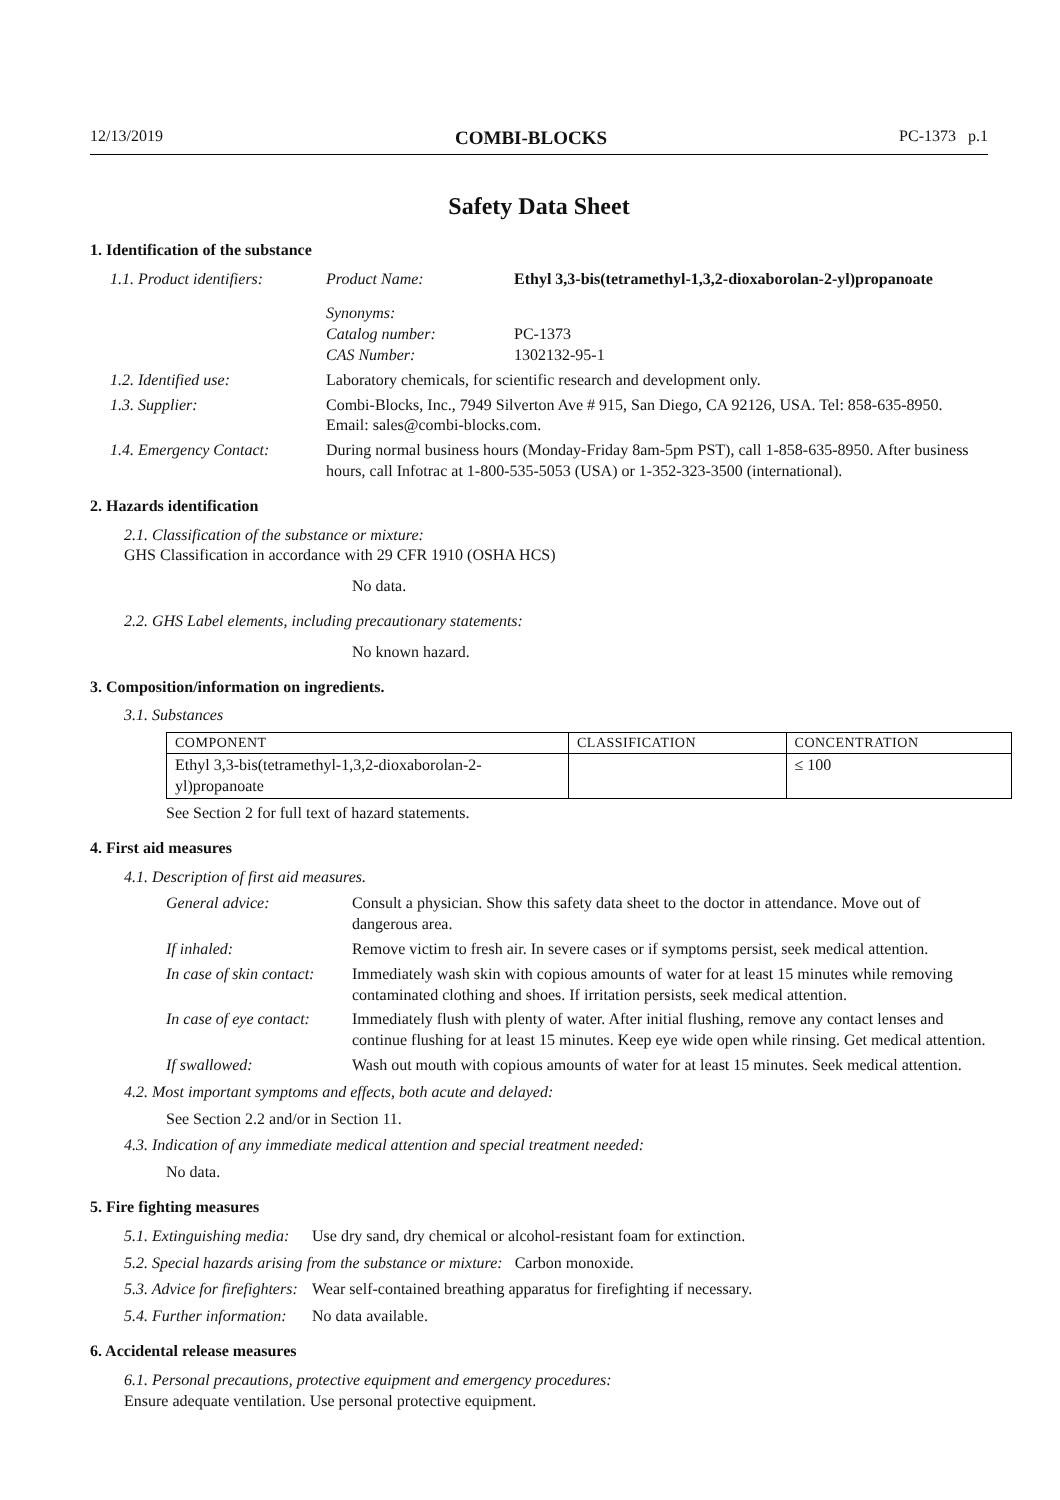12/13/2019 COMBI-BLOCKS PC-1373 p.1
Safety Data Sheet
1. Identification of the substance
1.1. Product identifiers:
Product Name: Ethyl 3,3-bis(tetramethyl-1,3,2-dioxaborolan-2-yl)propanoate
Synonyms:
Catalog number:
CAS Number:
PC-1373
1302132-95-1
1.2. Identified use: Laboratory chemicals, for scientific research and development only.
1.3. Supplier: Combi-Blocks, Inc., 7949 Silverton Ave # 915, San Diego, CA 92126, USA. Tel: 858-635-8950. Email: sales@combi-blocks.com.
1.4. Emergency Contact: During normal business hours (Monday-Friday 8am-5pm PST), call 1-858-635-8950. After business hours, call Infotrac at 1-800-535-5053 (USA) or 1-352-323-3500 (international).
2. Hazards identification
2.1. Classification of the substance or mixture:
GHS Classification in accordance with 29 CFR 1910 (OSHA HCS)
No data.
2.2. GHS Label elements, including precautionary statements:
No known hazard.
3. Composition/information on ingredients.
3.1. Substances
| COMPONENT | CLASSIFICATION | CONCENTRATION |
| --- | --- | --- |
| Ethyl 3,3-bis(tetramethyl-1,3,2-dioxaborolan-2-yl)propanoate | | ≤ 100 |
See Section 2 for full text of hazard statements.
4. First aid measures
4.1. Description of first aid measures.
General advice: Consult a physician. Show this safety data sheet to the doctor in attendance. Move out of dangerous area.
If inhaled: Remove victim to fresh air. In severe cases or if symptoms persist, seek medical attention.
In case of skin contact:
Immediately wash skin with copious amounts of water for at least 15 minutes while removing contaminated clothing and shoes. If irritation persists, seek medical attention.
In case of eye contact:
Immediately flush with plenty of water. After initial flushing, remove any contact lenses and continue flushing for at least 15 minutes. Keep eye wide open while rinsing. Get medical attention.
If swallowed: Wash out mouth with copious amounts of water for at least 15 minutes. Seek medical attention.
4.2. Most important symptoms and effects, both acute and delayed:
See Section 2.2 and/or in Section 11.
4.3. Indication of any immediate medical attention and special treatment needed:
No data.
5. Fire fighting measures
5.1. Extinguishing media:
Use dry sand, dry chemical or alcohol-resistant foam for extinction.
5.2. Special hazards arising from the substance or mixture: Carbon monoxide.
5.3. Advice for firefighters:
Wear self-contained breathing apparatus for firefighting if necessary.
5.4. Further information:
No data available.
6. Accidental release measures
6.1. Personal precautions, protective equipment and emergency procedures:
Ensure adequate ventilation. Use personal protective equipment.